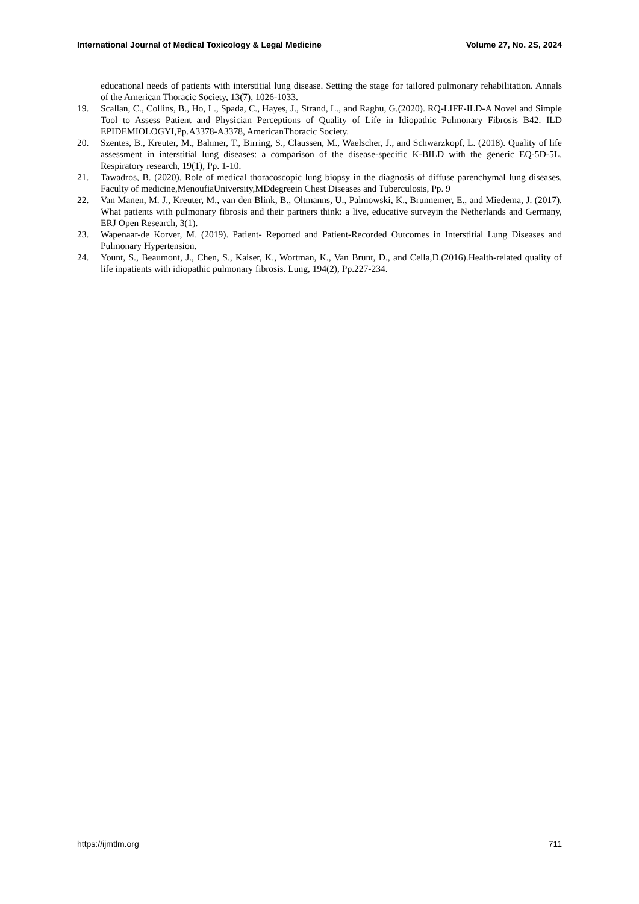International Journal of Medical Toxicology & Legal Medicine Volume 27, No. 2S, 2024
educational needs of patients with interstitial lung disease. Setting the stage for tailored pulmonary rehabilitation. Annals of the American Thoracic Society, 13(7), 1026-1033.
19. Scallan, C., Collins, B., Ho, L., Spada, C., Hayes, J., Strand, L., and Raghu, G.(2020). RQ-LIFE-ILD-A Novel and Simple Tool to Assess Patient and Physician Perceptions of Quality of Life in Idiopathic Pulmonary Fibrosis B42. ILD EPIDEMIOLOGYI,Pp.A3378-A3378, AmericanThoracic Society.
20. Szentes, B., Kreuter, M., Bahmer, T., Birring, S., Claussen, M., Waelscher, J., and Schwarzkopf, L. (2018). Quality of life assessment in interstitial lung diseases: a comparison of the disease-specific K-BILD with the generic EQ-5D-5L. Respiratory research, 19(1), Pp. 1-10.
21. Tawadros, B. (2020). Role of medical thoracoscopic lung biopsy in the diagnosis of diffuse parenchymal lung diseases, Faculty of medicine,MenoufiaUniversity,MDdegreein Chest Diseases and Tuberculosis, Pp. 9
22. Van Manen, M. J., Kreuter, M., van den Blink, B., Oltmanns, U., Palmowski, K., Brunnemer, E., and Miedema, J. (2017). What patients with pulmonary fibrosis and their partners think: a live, educative surveyin the Netherlands and Germany, ERJ Open Research, 3(1).
23. Wapenaar-de Korver, M. (2019). Patient- Reported and Patient-Recorded Outcomes in Interstitial Lung Diseases and Pulmonary Hypertension.
24. Yount, S., Beaumont, J., Chen, S., Kaiser, K., Wortman, K., Van Brunt, D., and Cella,D.(2016).Health-related quality of life inpatients with idiopathic pulmonary fibrosis. Lung, 194(2), Pp.227-234.
https://ijmtlm.org 711